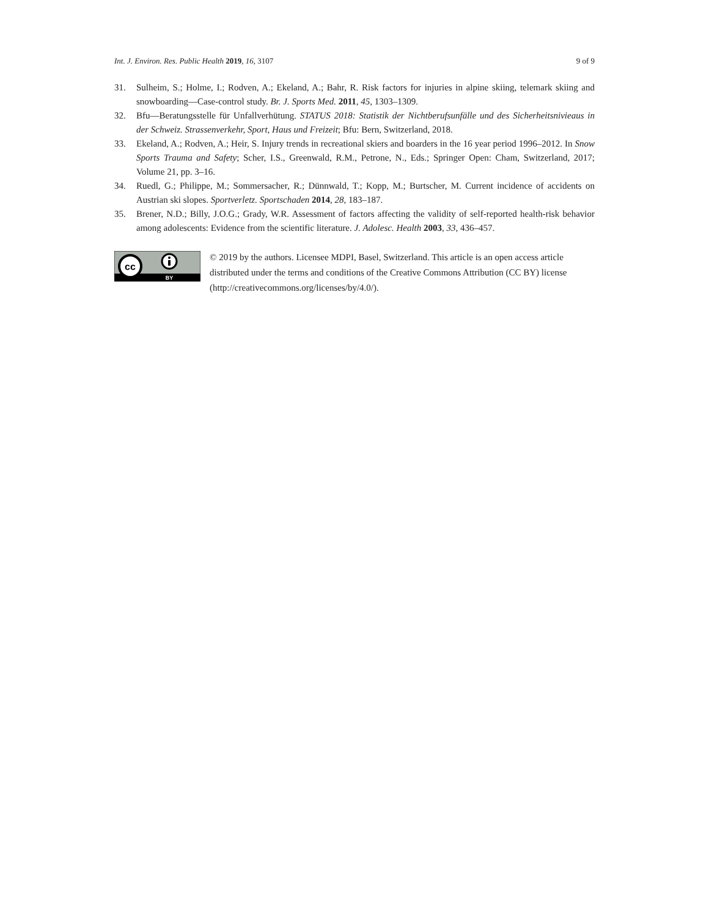Int. J. Environ. Res. Public Health 2019, 16, 3107 9 of 9
31. Sulheim, S.; Holme, I.; Rodven, A.; Ekeland, A.; Bahr, R. Risk factors for injuries in alpine skiing, telemark skiing and snowboarding—Case-control study. Br. J. Sports Med. 2011, 45, 1303–1309.
32. Bfu—Beratungsstelle für Unfallverhütung. STATUS 2018: Statistik der Nichtberufsunfälle und des Sicherheitsnivieaus in der Schweiz. Strassenverkehr, Sport, Haus und Freizeit; Bfu: Bern, Switzerland, 2018.
33. Ekeland, A.; Rodven, A.; Heir, S. Injury trends in recreational skiers and boarders in the 16 year period 1996–2012. In Snow Sports Trauma and Safety; Scher, I.S., Greenwald, R.M., Petrone, N., Eds.; Springer Open: Cham, Switzerland, 2017; Volume 21, pp. 3–16.
34. Ruedl, G.; Philippe, M.; Sommersacher, R.; Dünnwald, T.; Kopp, M.; Burtscher, M. Current incidence of accidents on Austrian ski slopes. Sportverletz. Sportschaden 2014, 28, 183–187.
35. Brener, N.D.; Billy, J.O.G.; Grady, W.R. Assessment of factors affecting the validity of self-reported health-risk behavior among adolescents: Evidence from the scientific literature. J. Adolesc. Health 2003, 33, 436–457.
cc
BY
© 2019 by the authors. Licensee MDPI, Basel, Switzerland. This article is an open access article distributed under the terms and conditions of the Creative Commons Attribution (CC BY) license (http://creativecommons.org/licenses/by/4.0/).